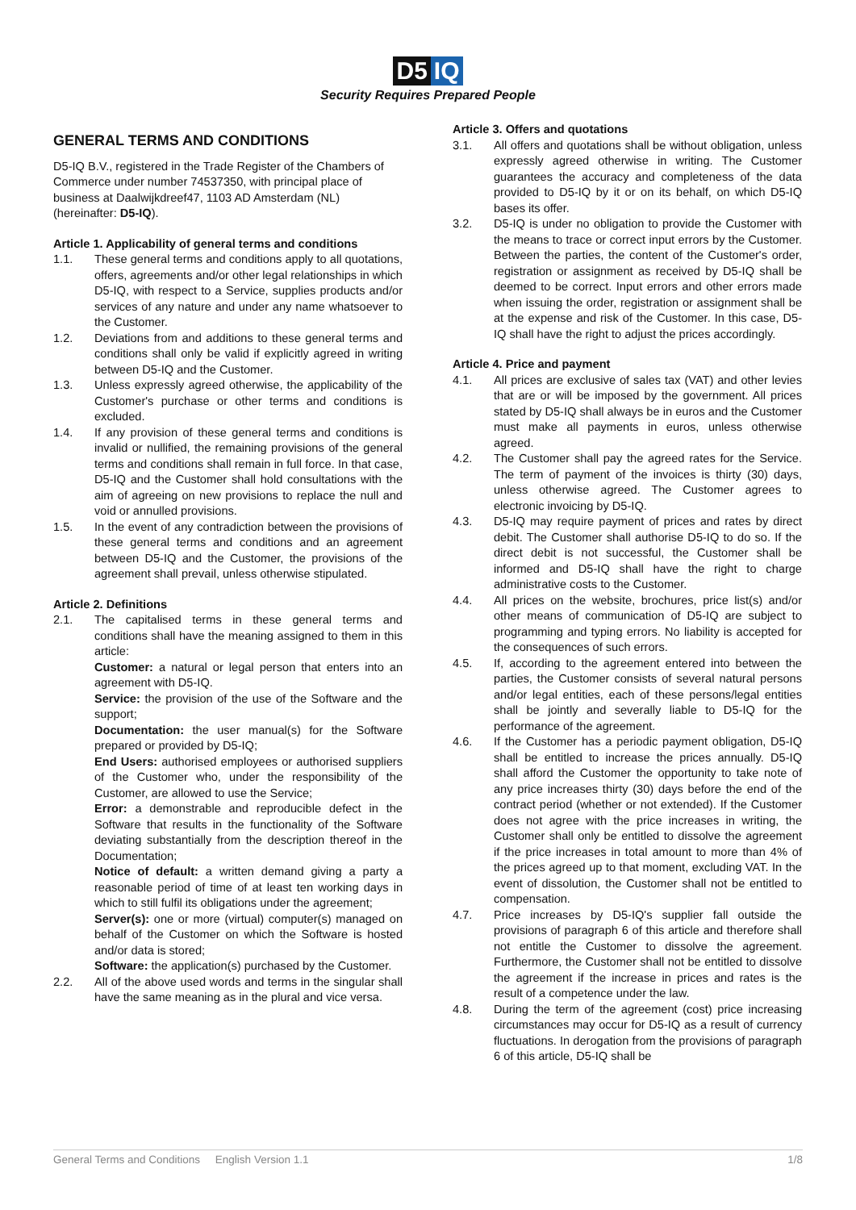D5 IQ
Security Requires Prepared People
GENERAL TERMS AND CONDITIONS
D5-IQ B.V., registered in the Trade Register of the Chambers of Commerce under number 74537350, with principal place of business at Daalwijkdreef47, 1103 AD Amsterdam (NL) (hereinafter: D5-IQ).
Article 1. Applicability of general terms and conditions
1.1. These general terms and conditions apply to all quotations, offers, agreements and/or other legal relationships in which D5-IQ, with respect to a Service, supplies products and/or services of any nature and under any name whatsoever to the Customer.
1.2. Deviations from and additions to these general terms and conditions shall only be valid if explicitly agreed in writing between D5-IQ and the Customer.
1.3. Unless expressly agreed otherwise, the applicability of the Customer's purchase or other terms and conditions is excluded.
1.4. If any provision of these general terms and conditions is invalid or nullified, the remaining provisions of the general terms and conditions shall remain in full force. In that case, D5-IQ and the Customer shall hold consultations with the aim of agreeing on new provisions to replace the null and void or annulled provisions.
1.5. In the event of any contradiction between the provisions of these general terms and conditions and an agreement between D5-IQ and the Customer, the provisions of the agreement shall prevail, unless otherwise stipulated.
Article 2. Definitions
2.1. The capitalised terms in these general terms and conditions shall have the meaning assigned to them in this article:
Customer: a natural or legal person that enters into an agreement with D5-IQ.
Service: the provision of the use of the Software and the support;
Documentation: the user manual(s) for the Software prepared or provided by D5-IQ;
End Users: authorised employees or authorised suppliers of the Customer who, under the responsibility of the Customer, are allowed to use the Service;
Error: a demonstrable and reproducible defect in the Software that results in the functionality of the Software deviating substantially from the description thereof in the Documentation;
Notice of default: a written demand giving a party a reasonable period of time of at least ten working days in which to still fulfil its obligations under the agreement;
Server(s): one or more (virtual) computer(s) managed on behalf of the Customer on which the Software is hosted and/or data is stored;
Software: the application(s) purchased by the Customer.
2.2. All of the above used words and terms in the singular shall have the same meaning as in the plural and vice versa.
Article 3. Offers and quotations
3.1. All offers and quotations shall be without obligation, unless expressly agreed otherwise in writing. The Customer guarantees the accuracy and completeness of the data provided to D5-IQ by it or on its behalf, on which D5-IQ bases its offer.
3.2. D5-IQ is under no obligation to provide the Customer with the means to trace or correct input errors by the Customer. Between the parties, the content of the Customer's order, registration or assignment as received by D5-IQ shall be deemed to be correct. Input errors and other errors made when issuing the order, registration or assignment shall be at the expense and risk of the Customer. In this case, D5-IQ shall have the right to adjust the prices accordingly.
Article 4. Price and payment
4.1. All prices are exclusive of sales tax (VAT) and other levies that are or will be imposed by the government. All prices stated by D5-IQ shall always be in euros and the Customer must make all payments in euros, unless otherwise agreed.
4.2. The Customer shall pay the agreed rates for the Service. The term of payment of the invoices is thirty (30) days, unless otherwise agreed. The Customer agrees to electronic invoicing by D5-IQ.
4.3. D5-IQ may require payment of prices and rates by direct debit. The Customer shall authorise D5-IQ to do so. If the direct debit is not successful, the Customer shall be informed and D5-IQ shall have the right to charge administrative costs to the Customer.
4.4. All prices on the website, brochures, price list(s) and/or other means of communication of D5-IQ are subject to programming and typing errors. No liability is accepted for the consequences of such errors.
4.5. If, according to the agreement entered into between the parties, the Customer consists of several natural persons and/or legal entities, each of these persons/legal entities shall be jointly and severally liable to D5-IQ for the performance of the agreement.
4.6. If the Customer has a periodic payment obligation, D5-IQ shall be entitled to increase the prices annually. D5-IQ shall afford the Customer the opportunity to take note of any price increases thirty (30) days before the end of the contract period (whether or not extended). If the Customer does not agree with the price increases in writing, the Customer shall only be entitled to dissolve the agreement if the price increases in total amount to more than 4% of the prices agreed up to that moment, excluding VAT. In the event of dissolution, the Customer shall not be entitled to compensation.
4.7. Price increases by D5-IQ's supplier fall outside the provisions of paragraph 6 of this article and therefore shall not entitle the Customer to dissolve the agreement. Furthermore, the Customer shall not be entitled to dissolve the agreement if the increase in prices and rates is the result of a competence under the law.
4.8. During the term of the agreement (cost) price increasing circumstances may occur for D5-IQ as a result of currency fluctuations. In derogation from the provisions of paragraph 6 of this article, D5-IQ shall be
General Terms and Conditions English Version 1.1 1/8